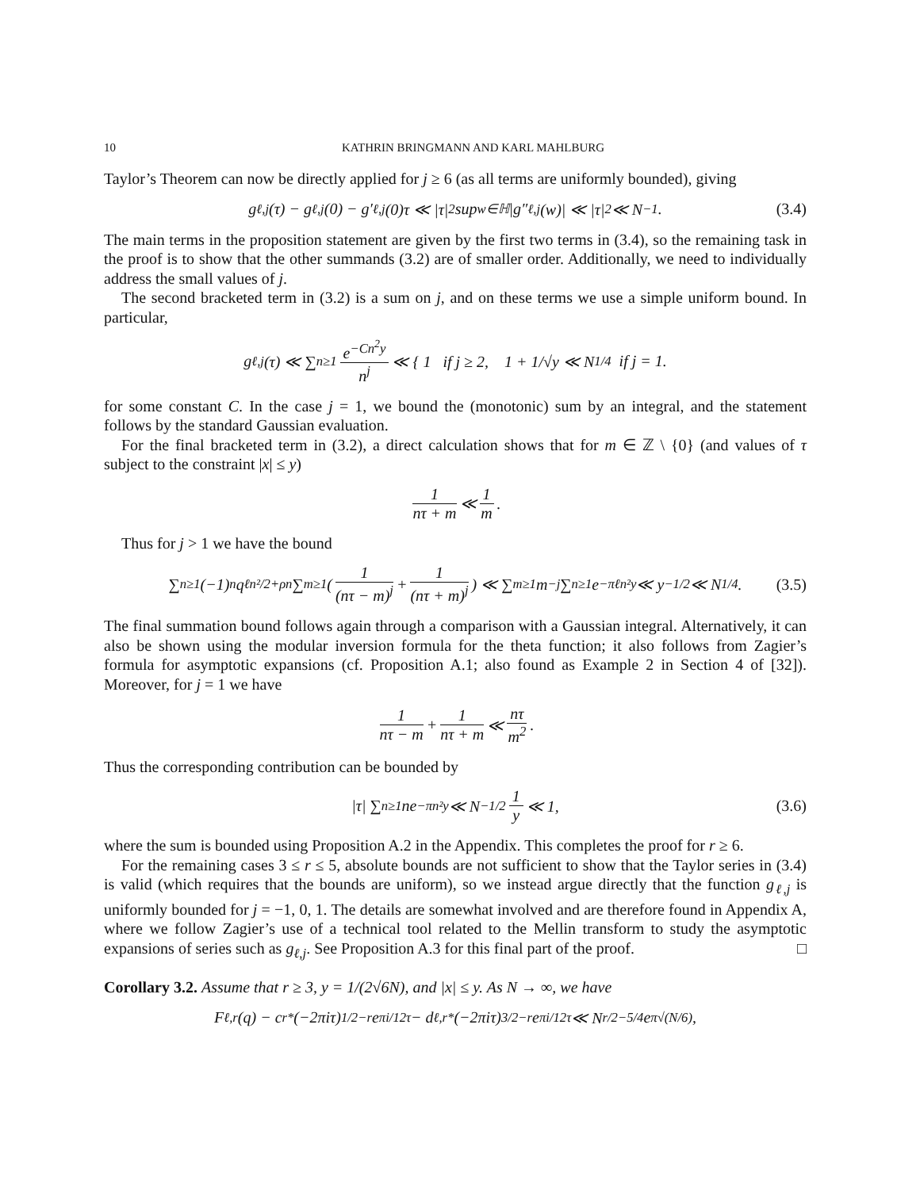10 KATHRIN BRINGMANN AND KARL MAHLBURG
Taylor’s Theorem can now be directly applied for j ≥ 6 (as all terms are uniformly bounded), giving
g<sub>ℓ,j</sub>(τ) − g<sub>ℓ,j</sub>(0) − g′<sub>ℓ,j</sub>(0)τ ≪ |τ|<sup>2</sup> sup<sub>w∈ℍ</sub> |g″<sub>ℓ,j</sub>(w)| ≪ |τ|<sup>2</sup> ≪ N<sup>−1</sup>. (3.4)
The main terms in the proposition statement are given by the first two terms in (3.4), so the remaining task in the proof is to show that the other summands (3.2) are of smaller order. Additionally, we need to individually address the small values of j.
The second bracketed term in (3.2) is a sum on j, and on these terms we use a simple uniform bound. In particular,
g<sub>ℓ,j</sub>(τ) ≪ ∑<sub>n≥1</sub> e<sup>−Cn<sup>2</sup>y</sup> n<sup>j</sup> ≪ { 1 if j ≥ 2, 1 + 1/√y ≪ N<sup>1/4</sup> if j = 1.
for some constant C. In the case j = 1, we bound the (monotonic) sum by an integral, and the statement follows by the standard Gaussian evaluation.
For the final bracketed term in (3.2), a direct calculation shows that for m ∈ ℤ \ {0} (and values of τ subject to the constraint |x| ≤ y)
1 nτ + m ≪ 1 m.
Thus for j > 1 we have the bound
∑<sub>n≥1</sub>(−1)<sup>n</sup>q<sup>ℓn²/2+ρn</sup> ∑<sub>m≥1</sub> ( 1 (nτ − m)<sup>j</sup> + 1 (nτ + m)<sup>j</sup> ) ≪ ∑<sub>m≥1</sub> m<sup>−j</sup> ∑<sub>n≥1</sub> e<sup>−πℓn²y</sup> ≪ y<sup>−1/2</sup> ≪ N<sup>1/4</sup>. (3.5)
The final summation bound follows again through a comparison with a Gaussian integral. Alternatively, it can also be shown using the modular inversion formula for the theta function; it also follows from Zagier’s formula for asymptotic expansions (cf. Proposition A.1; also found as Example 2 in Section 4 of [32]). Moreover, for j = 1 we have
1 nτ − m + 1 nτ + m ≪ nτ m<sup>2</sup>.
Thus the corresponding contribution can be bounded by
|τ| ∑<sub>n≥1</sub> ne<sup>−πn²y</sup> ≪ N<sup>−1/2</sup> 1 y ≪ 1, (3.6)
where the sum is bounded using Proposition A.2 in the Appendix. This completes the proof for r ≥ 6.
For the remaining cases 3 ≤ r ≤ 5, absolute bounds are not sufficient to show that the Taylor series in (3.4) is valid (which requires that the bounds are uniform), so we instead argue directly that the function g<sub>ℓ,j</sub> is uniformly bounded for j = −1, 0, 1. The details are somewhat involved and are therefore found in Appendix A, where we follow Zagier’s use of a technical tool related to the Mellin transform to study the asymptotic expansions of series such as g<sub>ℓ,j</sub>. See Proposition A.3 for this final part of the proof. □
Corollary 3.2. Assume that r ≥ 3, y = 1/(2√6N), and |x| ≤ y. As N → ∞, we have
F<sub>ℓ,r</sub>(q) − c<sub>r</sub><sup>*</sup>(−2πiτ)<sup>1/2−r</sup>e<sup>πi/12τ</sup> − d<sub>ℓ,r</sub><sup>*</sup>(−2πiτ)<sup>3/2−r</sup>e<sup>πi/12τ</sup> ≪ N<sup>r/2−5/4</sup>e<sup>π√(N/6)</sup>,